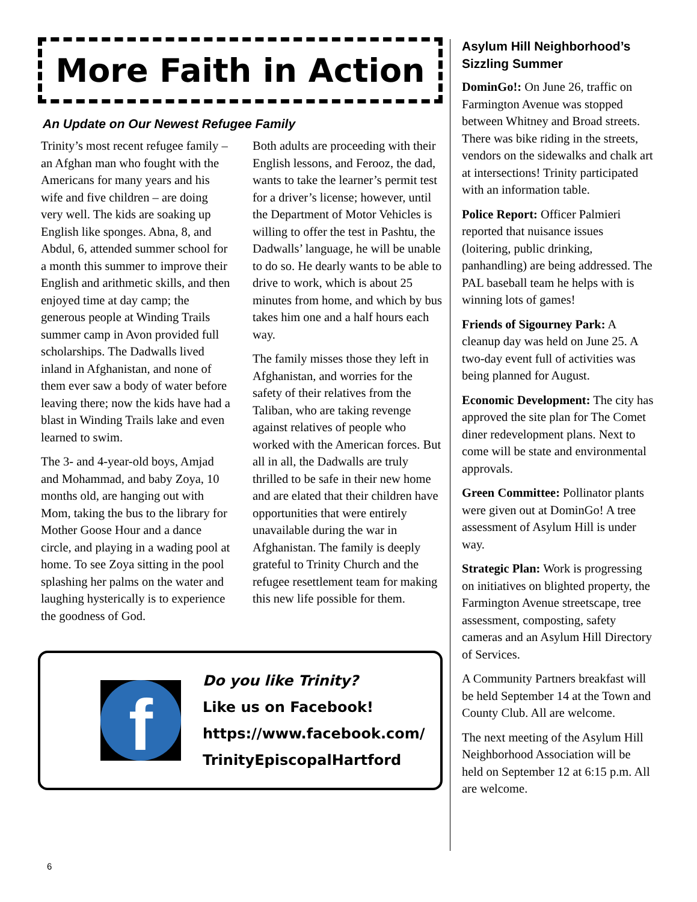More Faith in Action
An Update on Our Newest Refugee Family
Trinity’s most recent refugee family – an Afghan man who fought with the Americans for many years and his wife and five children – are doing very well. The kids are soaking up English like sponges. Abna, 8, and Abdul, 6, attended summer school for a month this summer to improve their English and arithmetic skills, and then enjoyed time at day camp; the generous people at Winding Trails summer camp in Avon provided full scholarships. The Dadwalls lived inland in Afghanistan, and none of them ever saw a body of water before leaving there; now the kids have had a blast in Winding Trails lake and even learned to swim.
The 3- and 4-year-old boys, Amjad and Mohammad, and baby Zoya, 10 months old, are hanging out with Mom, taking the bus to the library for Mother Goose Hour and a dance circle, and playing in a wading pool at home. To see Zoya sitting in the pool splashing her palms on the water and laughing hysterically is to experience the goodness of God.
Both adults are proceeding with their English lessons, and Ferooz, the dad, wants to take the learner’s permit test for a driver’s license; however, until the Department of Motor Vehicles is willing to offer the test in Pashtu, the Dadwalls’ language, he will be unable to do so. He dearly wants to be able to drive to work, which is about 25 minutes from home, and which by bus takes him one and a half hours each way.
The family misses those they left in Afghanistan, and worries for the safety of their relatives from the Taliban, who are taking revenge against relatives of people who worked with the American forces. But all in all, the Dadwalls are truly thrilled to be safe in their new home and are elated that their children have opportunities that were entirely unavailable during the war in Afghanistan. The family is deeply grateful to Trinity Church and the refugee resettlement team for making this new life possible for them.
f
Do you like Trinity?
Like us on Facebook!
https://www.facebook.com/
TrinityEpiscopalHartford
Asylum Hill Neighborhood’s Sizzling Summer
DominGo!: On June 26, traffic on Farmington Avenue was stopped between Whitney and Broad streets. There was bike riding in the streets, vendors on the sidewalks and chalk art at intersections! Trinity participated with an information table.
Police Report: Officer Palmieri reported that nuisance issues (loitering, public drinking, panhandling) are being addressed. The PAL baseball team he helps with is winning lots of games!
Friends of Sigourney Park: A cleanup day was held on June 25. A two-day event full of activities was being planned for August.
Economic Development: The city has approved the site plan for The Comet diner redevelopment plans. Next to come will be state and environmental approvals.
Green Committee: Pollinator plants were given out at DominGo! A tree assessment of Asylum Hill is under way.
Strategic Plan: Work is progressing on initiatives on blighted property, the Farmington Avenue streetscape, tree assessment, composting, safety cameras and an Asylum Hill Directory of Services.
A Community Partners breakfast will be held September 14 at the Town and County Club. All are welcome.
The next meeting of the Asylum Hill Neighborhood Association will be held on September 12 at 6:15 p.m. All are welcome.
6